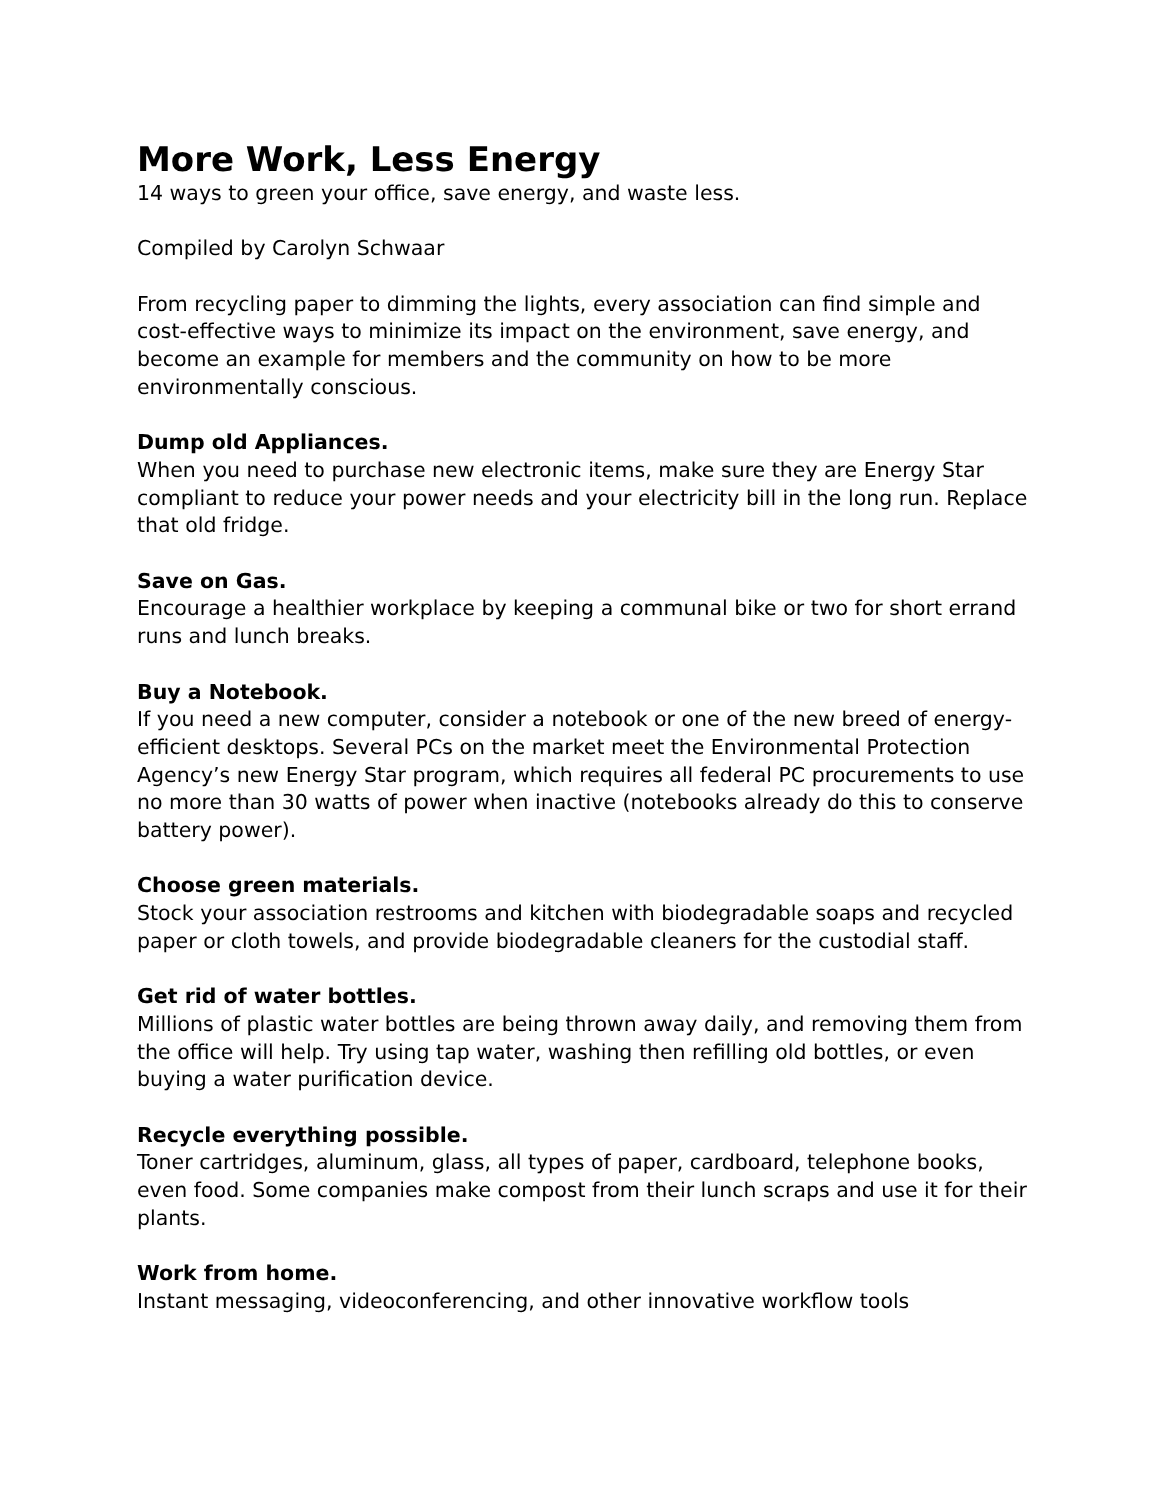More Work, Less Energy
14 ways to green your office, save energy, and waste less.
Compiled by Carolyn Schwaar
From recycling paper to dimming the lights, every association can find simple and cost-effective ways to minimize its impact on the environment, save energy, and become an example for members and the community on how to be more environmentally conscious.
Dump old Appliances.
When you need to purchase new electronic items, make sure they are Energy Star compliant to reduce your power needs and your electricity bill in the long run. Replace that old fridge.
Save on Gas.
Encourage a healthier workplace by keeping a communal bike or two for short errand runs and lunch breaks.
Buy a Notebook.
If you need a new computer, consider a notebook or one of the new breed of energy-efficient desktops. Several PCs on the market meet the Environmental Protection Agency’s new Energy Star program, which requires all federal PC procurements to use no more than 30 watts of power when inactive (notebooks already do this to conserve battery power).
Choose green materials.
Stock your association restrooms and kitchen with biodegradable soaps and recycled paper or cloth towels, and provide biodegradable cleaners for the custodial staff.
Get rid of water bottles.
Millions of plastic water bottles are being thrown away daily, and removing them from the office will help. Try using tap water, washing then refilling old bottles, or even buying a water purification device.
Recycle everything possible.
Toner cartridges, aluminum, glass, all types of paper, cardboard, telephone books, even food. Some companies make compost from their lunch scraps and use it for their plants.
Work from home.
Instant messaging, videoconferencing, and other innovative workflow tools